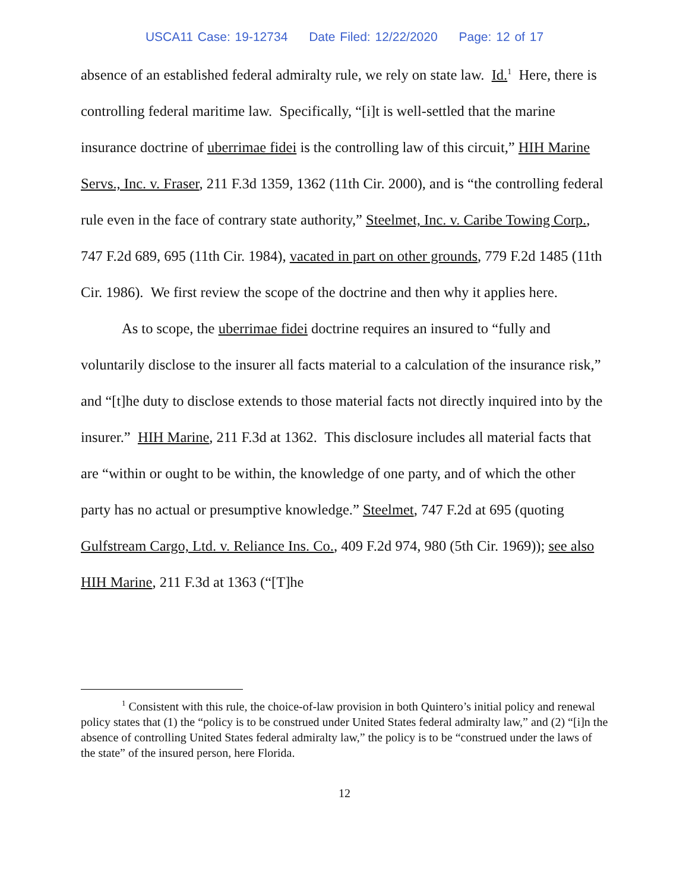USCA11 Case: 19-12734 Date Filed: 12/22/2020 Page: 12 of 17
absence of an established federal admiralty rule, we rely on state law. Id.<sup>1</sup> Here, there is controlling federal maritime law. Specifically, “[i]t is well-settled that the marine insurance doctrine of uberrimae fidei is the controlling law of this circuit,” HIH Marine Servs., Inc. v. Fraser, 211 F.3d 1359, 1362 (11th Cir. 2000), and is “the controlling federal rule even in the face of contrary state authority,” Steelmet, Inc. v. Caribe Towing Corp., 747 F.2d 689, 695 (11th Cir. 1984), vacated in part on other grounds, 779 F.2d 1485 (11th Cir. 1986). We first review the scope of the doctrine and then why it applies here.
As to scope, the uberrimae fidei doctrine requires an insured to “fully and voluntarily disclose to the insurer all facts material to a calculation of the insurance risk,” and “[t]he duty to disclose extends to those material facts not directly inquired into by the insurer.” HIH Marine, 211 F.3d at 1362. This disclosure includes all material facts that are “within or ought to be within, the knowledge of one party, and of which the other party has no actual or presumptive knowledge.” Steelmet, 747 F.2d at 695 (quoting Gulfstream Cargo, Ltd. v. Reliance Ins. Co., 409 F.2d 974, 980 (5th Cir. 1969)); see also HIH Marine, 211 F.3d at 1363 (“[T]he
<sup>1</sup> Consistent with this rule, the choice-of-law provision in both Quintero’s initial policy and renewal policy states that (1) the “policy is to be construed under United States federal admiralty law,” and (2) “[i]n the absence of controlling United States federal admiralty law,” the policy is to be “construed under the laws of the state” of the insured person, here Florida.
12